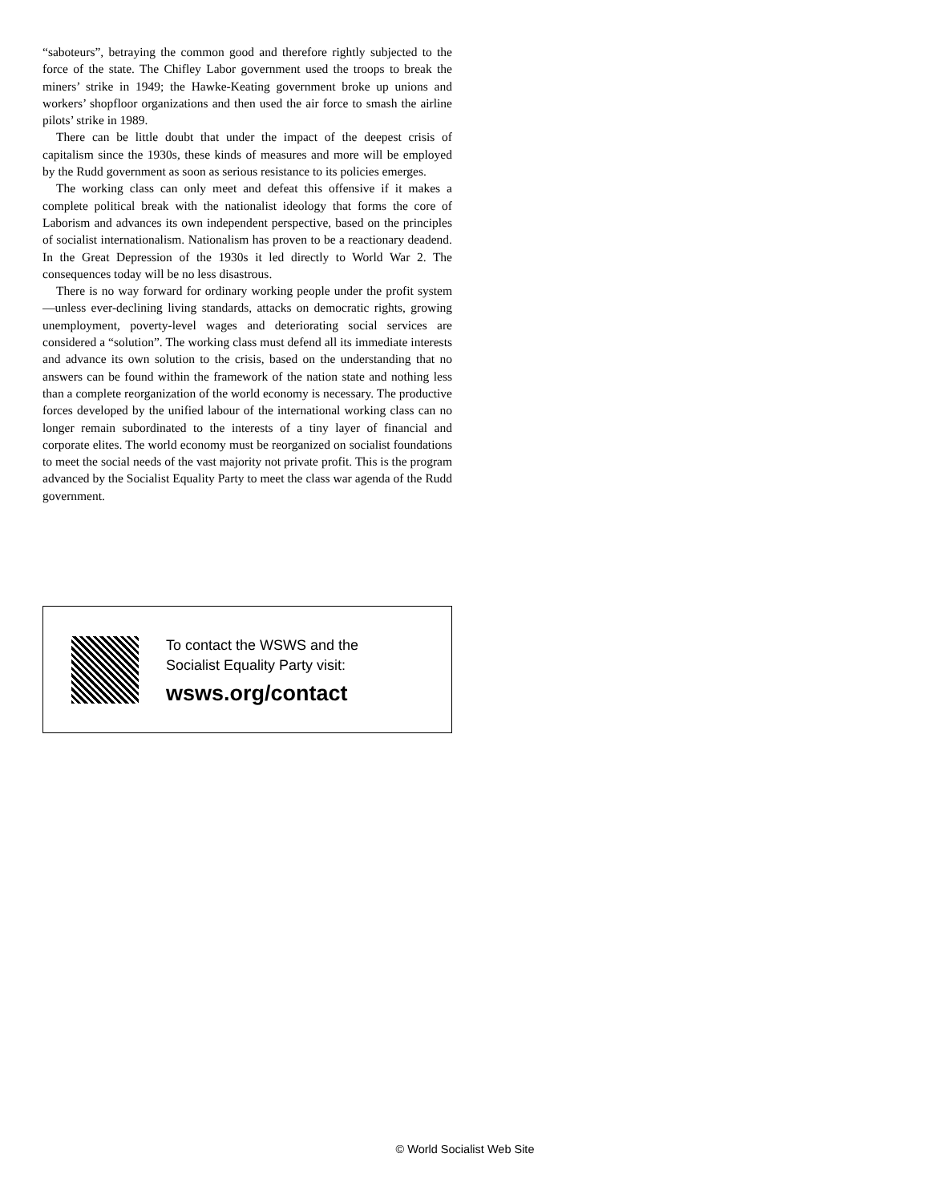“saboteurs”, betraying the common good and therefore rightly subjected to the force of the state. The Chifley Labor government used the troops to break the miners’ strike in 1949; the Hawke-Keating government broke up unions and workers’ shopfloor organizations and then used the air force to smash the airline pilots’ strike in 1989.
There can be little doubt that under the impact of the deepest crisis of capitalism since the 1930s, these kinds of measures and more will be employed by the Rudd government as soon as serious resistance to its policies emerges.
The working class can only meet and defeat this offensive if it makes a complete political break with the nationalist ideology that forms the core of Laborism and advances its own independent perspective, based on the principles of socialist internationalism. Nationalism has proven to be a reactionary deadend. In the Great Depression of the 1930s it led directly to World War 2. The consequences today will be no less disastrous.
There is no way forward for ordinary working people under the profit system—unless ever-declining living standards, attacks on democratic rights, growing unemployment, poverty-level wages and deteriorating social services are considered a “solution”. The working class must defend all its immediate interests and advance its own solution to the crisis, based on the understanding that no answers can be found within the framework of the nation state and nothing less than a complete reorganization of the world economy is necessary. The productive forces developed by the unified labour of the international working class can no longer remain subordinated to the interests of a tiny layer of financial and corporate elites. The world economy must be reorganized on socialist foundations to meet the social needs of the vast majority not private profit. This is the program advanced by the Socialist Equality Party to meet the class war agenda of the Rudd government.
To contact the WSWS and the
Socialist Equality Party visit:
wsws.org/contact
© World Socialist Web Site